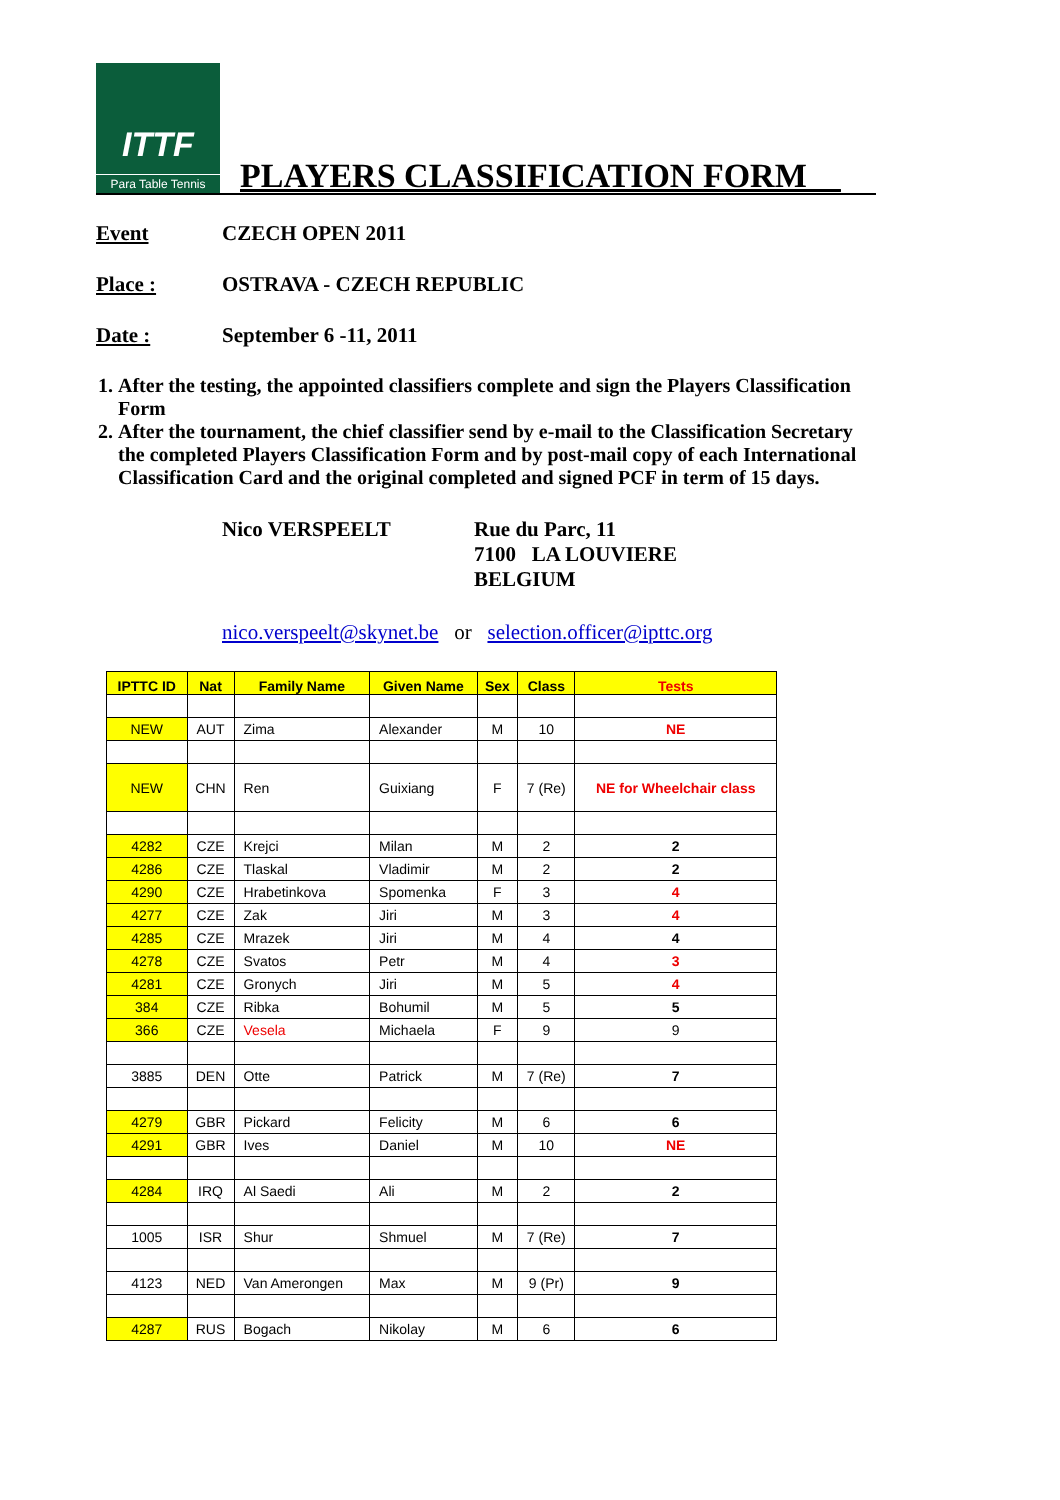ITTF
Para Table Tennis
PLAYERS CLASSIFICATION FORM__
Event CZECH OPEN 2011
Place : OSTRAVA - CZECH REPUBLIC
Date : September 6 -11, 2011
1. After the testing, the appointed classifiers complete and sign the Players Classification Form
2. After the tournament, the chief classifier send by e-mail to the Classification Secretary the completed Players Classification Form and by post-mail copy of each International Classification Card and the original completed and signed PCF in term of 15 days.
Nico VERSPEELT Rue du Parc, 11
7100 LA LOUVIERE
BELGIUM
nico.verspeelt@skynet.be or selection.officer@ipttc.org
| IPTTC ID | Nat | Family Name | Given Name | Sex | Class | Tests |
| --- | --- | --- | --- | --- | --- | --- |
| NEW | AUT | Zima | Alexander | M | 10 | NE |
| NEW | CHN | Ren | Guixiang | F | 7 (Re) | NE for Wheelchair class |
| 4282 | CZE | Krejci | Milan | M | 2 | 2 |
| 4286 | CZE | Tlaskal | Vladimir | M | 2 | 2 |
| 4290 | CZE | Hrabetinkova | Spomenka | F | 3 | 4 |
| 4277 | CZE | Zak | Jiri | M | 3 | 4 |
| 4285 | CZE | Mrazek | Jiri | M | 4 | 4 |
| 4278 | CZE | Svatos | Petr | M | 4 | 3 |
| 4281 | CZE | Gronych | Jiri | M | 5 | 4 |
| 384 | CZE | Ribka | Bohumil | M | 5 | 5 |
| 366 | CZE | Vesela | Michaela | F | 9 | 9 |
| 3885 | DEN | Otte | Patrick | M | 7 (Re) | 7 |
| 4279 | GBR | Pickard | Felicity | M | 6 | 6 |
| 4291 | GBR | Ives | Daniel | M | 10 | NE |
| 4284 | IRQ | Al Saedi | Ali | M | 2 | 2 |
| 1005 | ISR | Shur | Shmuel | M | 7 (Re) | 7 |
| 4123 | NED | Van Amerongen | Max | M | 9 (Pr) | 9 |
| 4287 | RUS | Bogach | Nikolay | M | 6 | 6 |